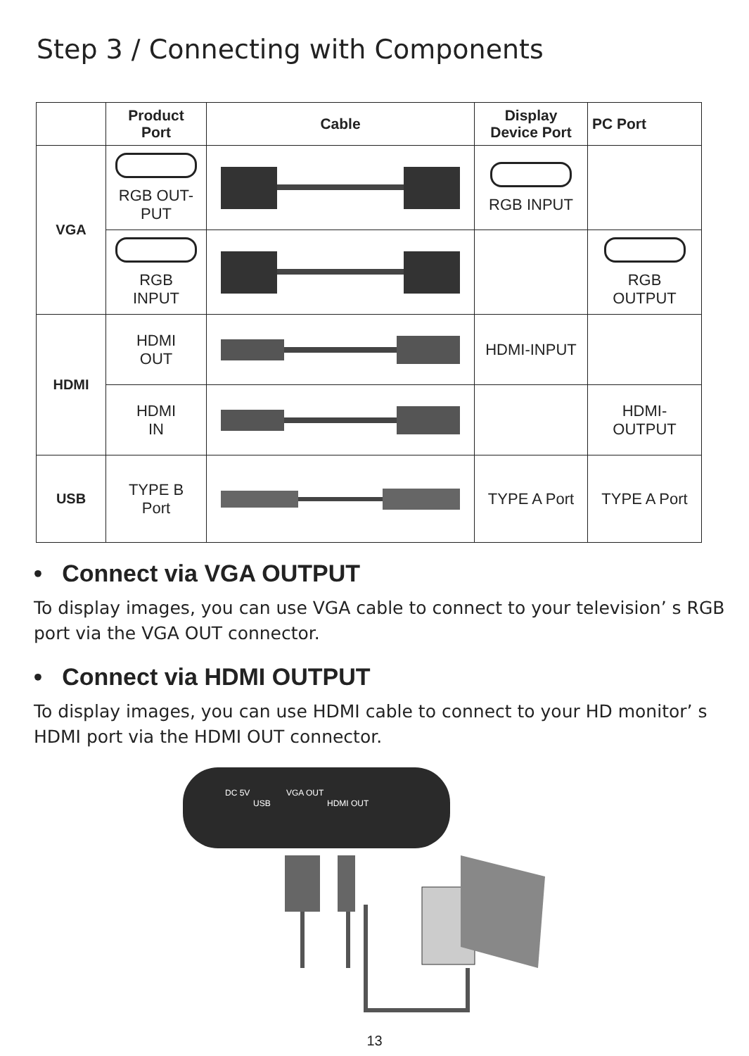Step 3 / Connecting with Components
| | Product Port | Cable | Display Device Port | PC Port |
| --- | --- | --- | --- | --- |
| VGA | RGB OUT- PUT | | RGB INPUT | |
| | RGB INPUT | | | RGB OUTPUT |
| HDMI | HDMI OUT | | HDMI-INPUT | |
| | HDMI IN | | | HDMI- OUTPUT |
| USB | TYPE B Port | | TYPE A Port | TYPE A Port |
• Connect via VGA OUTPUT
To display images, you can use VGA cable to connect to your television’ s RGB port via the VGA OUT connector.
• Connect via HDMI OUTPUT
To display images, you can use HDMI cable to connect to your HD monitor’ s HDMI port via the HDMI OUT connector.
DC 5V
USB
VGA OUT
HDMI OUT
13